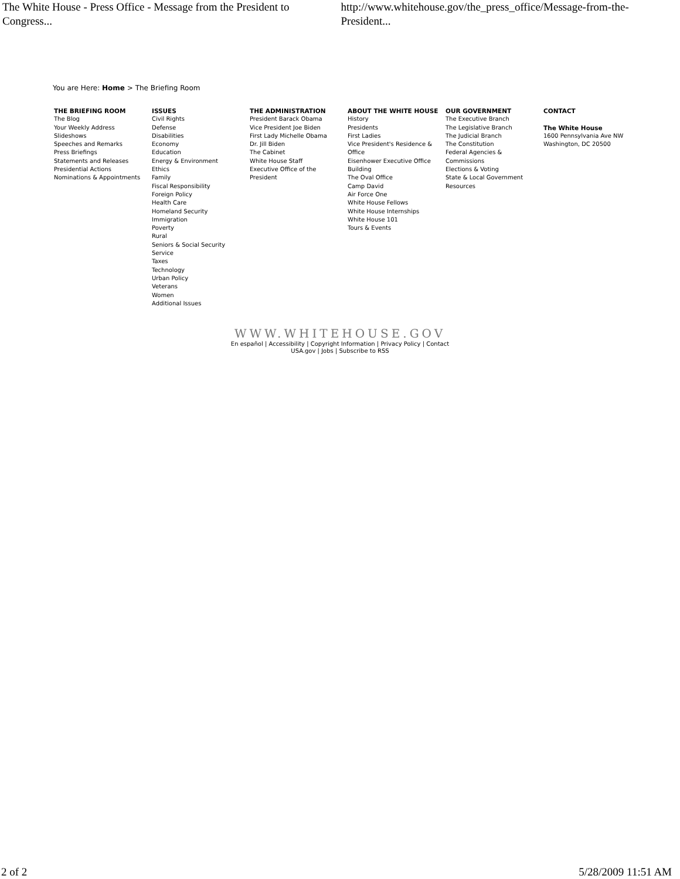The White House - Press Office - Message from the President to Congress... http://www.whitehouse.gov/the_press_office/Message-from-the-President...
You are Here: Home > The Briefing Room
THE BRIEFING ROOM
The Blog
Your Weekly Address
Slideshows
Speeches and Remarks
Press Briefings
Statements and Releases
Presidential Actions
Nominations & Appointments
ISSUES
Civil Rights
Defense
Disabilities
Economy
Education
Energy & Environment
Ethics
Family
Fiscal Responsibility
Foreign Policy
Health Care
Homeland Security
Immigration
Poverty
Rural
Seniors & Social Security
Service
Taxes
Technology
Urban Policy
Veterans
Women
Additional Issues
THE ADMINISTRATION
President Barack Obama
Vice President Joe Biden
First Lady Michelle Obama
Dr. Jill Biden
The Cabinet
White House Staff
Executive Office of the
President
ABOUT THE WHITE HOUSE
History
Presidents
First Ladies
Vice President's Residence &
Office
Eisenhower Executive Office
Building
The Oval Office
Camp David
Air Force One
White House Fellows
White House Internships
White House 101
Tours & Events
OUR GOVERNMENT
The Executive Branch
The Legislative Branch
The Judicial Branch
The Constitution
Federal Agencies &
Commissions
Elections & Voting
State & Local Government
Resources
CONTACT
The White House
1600 Pennsylvania Ave NW
Washington, DC 20500
WWW.WHITEHOUSE.GOV
En español | Accessibility | Copyright Information | Privacy Policy | Contact
USA.gov | Jobs | Subscribe to RSS
2 of 2 5/28/2009 11:51 AM